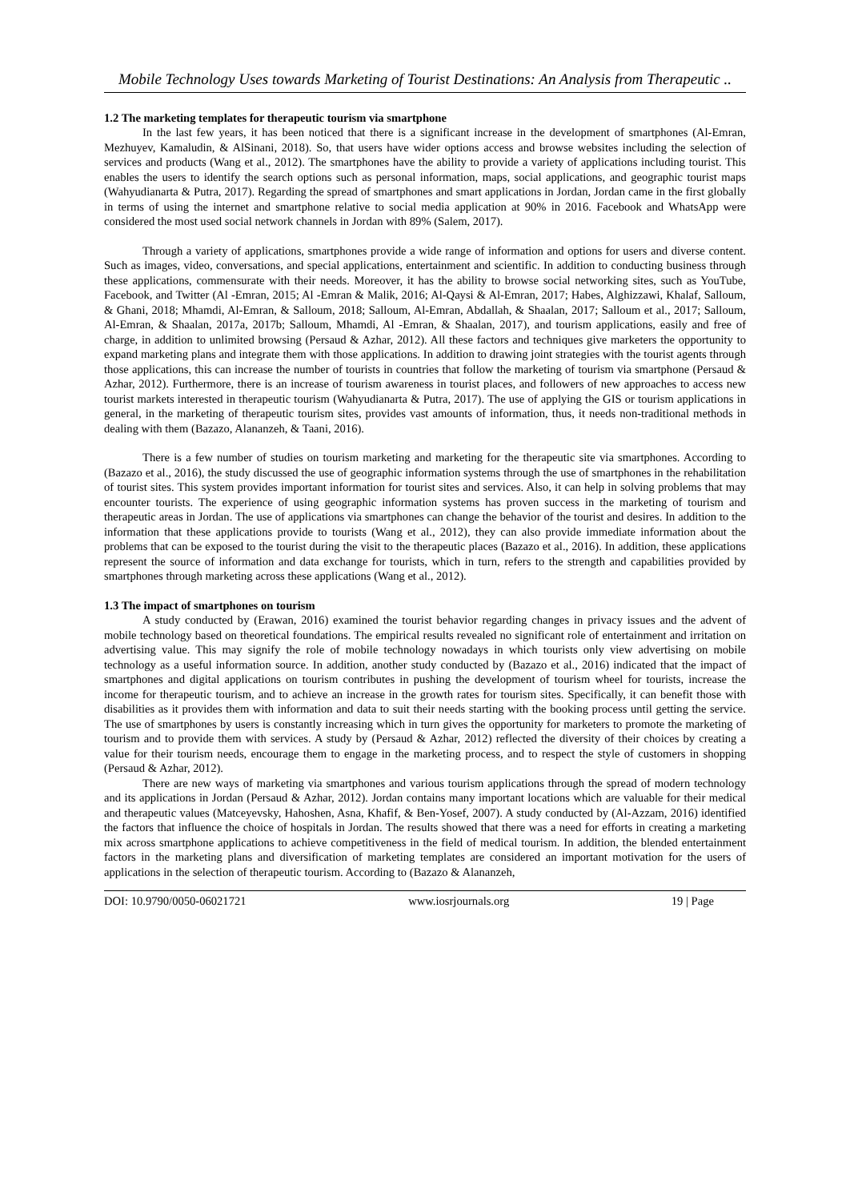Mobile Technology Uses towards Marketing of Tourist Destinations: An Analysis from Therapeutic ..
1.2 The marketing templates for therapeutic tourism via smartphone
In the last few years, it has been noticed that there is a significant increase in the development of smartphones (Al-Emran, Mezhuyev, Kamaludin, & AlSinani, 2018). So, that users have wider options access and browse websites including the selection of services and products (Wang et al., 2012). The smartphones have the ability to provide a variety of applications including tourist. This enables the users to identify the search options such as personal information, maps, social applications, and geographic tourist maps (Wahyudianarta & Putra, 2017). Regarding the spread of smartphones and smart applications in Jordan, Jordan came in the first globally in terms of using the internet and smartphone relative to social media application at 90% in 2016. Facebook and WhatsApp were considered the most used social network channels in Jordan with 89% (Salem, 2017).
Through a variety of applications, smartphones provide a wide range of information and options for users and diverse content. Such as images, video, conversations, and special applications, entertainment and scientific. In addition to conducting business through these applications, commensurate with their needs. Moreover, it has the ability to browse social networking sites, such as YouTube, Facebook, and Twitter (Al -Emran, 2015; Al -Emran & Malik, 2016; Al-Qaysi & Al-Emran, 2017; Habes, Alghizzawi, Khalaf, Salloum, & Ghani, 2018; Mhamdi, Al-Emran, & Salloum, 2018; Salloum, Al-Emran, Abdallah, & Shaalan, 2017; Salloum et al., 2017; Salloum, Al-Emran, & Shaalan, 2017a, 2017b; Salloum, Mhamdi, Al -Emran, & Shaalan, 2017), and tourism applications, easily and free of charge, in addition to unlimited browsing (Persaud & Azhar, 2012). All these factors and techniques give marketers the opportunity to expand marketing plans and integrate them with those applications. In addition to drawing joint strategies with the tourist agents through those applications, this can increase the number of tourists in countries that follow the marketing of tourism via smartphone (Persaud & Azhar, 2012). Furthermore, there is an increase of tourism awareness in tourist places, and followers of new approaches to access new tourist markets interested in therapeutic tourism (Wahyudianarta & Putra, 2017). The use of applying the GIS or tourism applications in general, in the marketing of therapeutic tourism sites, provides vast amounts of information, thus, it needs non-traditional methods in dealing with them (Bazazo, Alananzeh, & Taani, 2016).
There is a few number of studies on tourism marketing and marketing for the therapeutic site via smartphones. According to (Bazazo et al., 2016), the study discussed the use of geographic information systems through the use of smartphones in the rehabilitation of tourist sites. This system provides important information for tourist sites and services. Also, it can help in solving problems that may encounter tourists. The experience of using geographic information systems has proven success in the marketing of tourism and therapeutic areas in Jordan. The use of applications via smartphones can change the behavior of the tourist and desires. In addition to the information that these applications provide to tourists (Wang et al., 2012), they can also provide immediate information about the problems that can be exposed to the tourist during the visit to the therapeutic places (Bazazo et al., 2016). In addition, these applications represent the source of information and data exchange for tourists, which in turn, refers to the strength and capabilities provided by smartphones through marketing across these applications (Wang et al., 2012).
1.3 The impact of smartphones on tourism
A study conducted by (Erawan, 2016) examined the tourist behavior regarding changes in privacy issues and the advent of mobile technology based on theoretical foundations. The empirical results revealed no significant role of entertainment and irritation on advertising value. This may signify the role of mobile technology nowadays in which tourists only view advertising on mobile technology as a useful information source. In addition, another study conducted by (Bazazo et al., 2016) indicated that the impact of smartphones and digital applications on tourism contributes in pushing the development of tourism wheel for tourists, increase the income for therapeutic tourism, and to achieve an increase in the growth rates for tourism sites. Specifically, it can benefit those with disabilities as it provides them with information and data to suit their needs starting with the booking process until getting the service. The use of smartphones by users is constantly increasing which in turn gives the opportunity for marketers to promote the marketing of tourism and to provide them with services. A study by (Persaud & Azhar, 2012) reflected the diversity of their choices by creating a value for their tourism needs, encourage them to engage in the marketing process, and to respect the style of customers in shopping (Persaud & Azhar, 2012).
There are new ways of marketing via smartphones and various tourism applications through the spread of modern technology and its applications in Jordan (Persaud & Azhar, 2012). Jordan contains many important locations which are valuable for their medical and therapeutic values (Matceyevsky, Hahoshen, Asna, Khafif, & Ben-Yosef, 2007). A study conducted by (Al-Azzam, 2016) identified the factors that influence the choice of hospitals in Jordan. The results showed that there was a need for efforts in creating a marketing mix across smartphone applications to achieve competitiveness in the field of medical tourism. In addition, the blended entertainment factors in the marketing plans and diversification of marketing templates are considered an important motivation for the users of applications in the selection of therapeutic tourism. According to (Bazazo & Alananzeh,
DOI: 10.9790/0050-06021721 www.iosrjournals.org 19 | Page